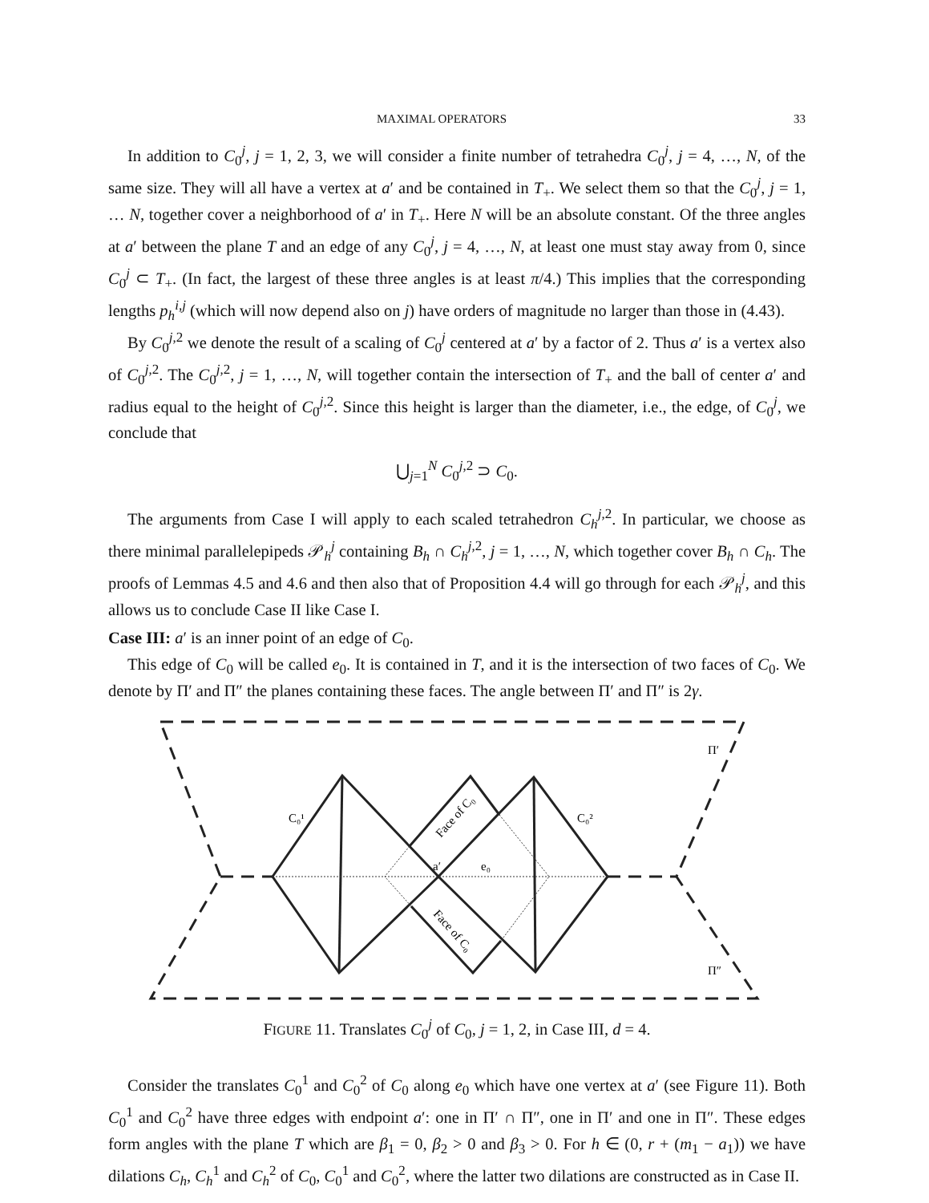MAXIMAL OPERATORS 33
In addition to C<sub>0</sub><sup>j</sup>, j = 1, 2, 3, we will consider a finite number of tetrahedra C<sub>0</sub><sup>j</sup>, j = 4, …, N, of the same size. They will all have a vertex at a′ and be contained in T<sub>+</sub>. We select them so that the C<sub>0</sub><sup>j</sup>, j = 1, … N, together cover a neighborhood of a′ in T<sub>+</sub>. Here N will be an absolute constant. Of the three angles at a′ between the plane T and an edge of any C<sub>0</sub><sup>j</sup>, j = 4, …, N, at least one must stay away from 0, since C<sub>0</sub><sup>j</sup> ⊂ T<sub>+</sub>. (In fact, the largest of these three angles is at least π/4.) This implies that the corresponding lengths p<sub>h</sub><sup>i,j</sup> (which will now depend also on j) have orders of magnitude no larger than those in (4.43).
By C<sub>0</sub><sup>j,2</sup> we denote the result of a scaling of C<sub>0</sub><sup>j</sup> centered at a′ by a factor of 2. Thus a′ is a vertex also of C<sub>0</sub><sup>j,2</sup>. The C<sub>0</sub><sup>j,2</sup>, j = 1, …, N, will together contain the intersection of T<sub>+</sub> and the ball of center a′ and radius equal to the height of C<sub>0</sub><sup>j,2</sup>. Since this height is larger than the diameter, i.e., the edge, of C<sub>0</sub><sup>j</sup>, we conclude that
⋃<sub>j=1</sub><sup>N</sup> C<sub>0</sub><sup>j,2</sup> ⊃ C<sub>0</sub>.
The arguments from Case I will apply to each scaled tetrahedron C<sub>h</sub><sup>j,2</sup>. In particular, we choose as there minimal parallelepipeds 𝒫<sub>h</sub><sup>j</sup> containing B<sub>h</sub> ∩ C<sub>h</sub><sup>j,2</sup>, j = 1, …, N, which together cover B<sub>h</sub> ∩ C<sub>h</sub>. The proofs of Lemmas 4.5 and 4.6 and then also that of Proposition 4.4 will go through for each 𝒫<sub>h</sub><sup>j</sup>, and this allows us to conclude Case II like Case I.
Case III: a′ is an inner point of an edge of C<sub>0</sub>.
This edge of C<sub>0</sub> will be called e<sub>0</sub>. It is contained in T, and it is the intersection of two faces of C<sub>0</sub>. We denote by Π′ and Π″ the planes containing these faces. The angle between Π′ and Π″ is 2γ.
C₀¹
C₀²
Π′
Π″
a′
e₀
Face of C₀
Face of C₀
FIGURE 11. Translates C<sub>0</sub><sup>j</sup> of C<sub>0</sub>, j = 1, 2, in Case III, d = 4.
Consider the translates C<sub>0</sub><sup>1</sup> and C<sub>0</sub><sup>2</sup> of C<sub>0</sub> along e<sub>0</sub> which have one vertex at a′ (see Figure 11). Both C<sub>0</sub><sup>1</sup> and C<sub>0</sub><sup>2</sup> have three edges with endpoint a′: one in Π′ ∩ Π″, one in Π′ and one in Π″. These edges form angles with the plane T which are β<sub>1</sub> = 0, β<sub>2</sub> > 0 and β<sub>3</sub> > 0. For h ∈ (0, r + (m<sub>1</sub> − a<sub>1</sub>)) we have dilations C<sub>h</sub>, C<sub>h</sub><sup>1</sup> and C<sub>h</sub><sup>2</sup> of C<sub>0</sub>, C<sub>0</sub><sup>1</sup> and C<sub>0</sub><sup>2</sup>, where the latter two dilations are constructed as in Case II.